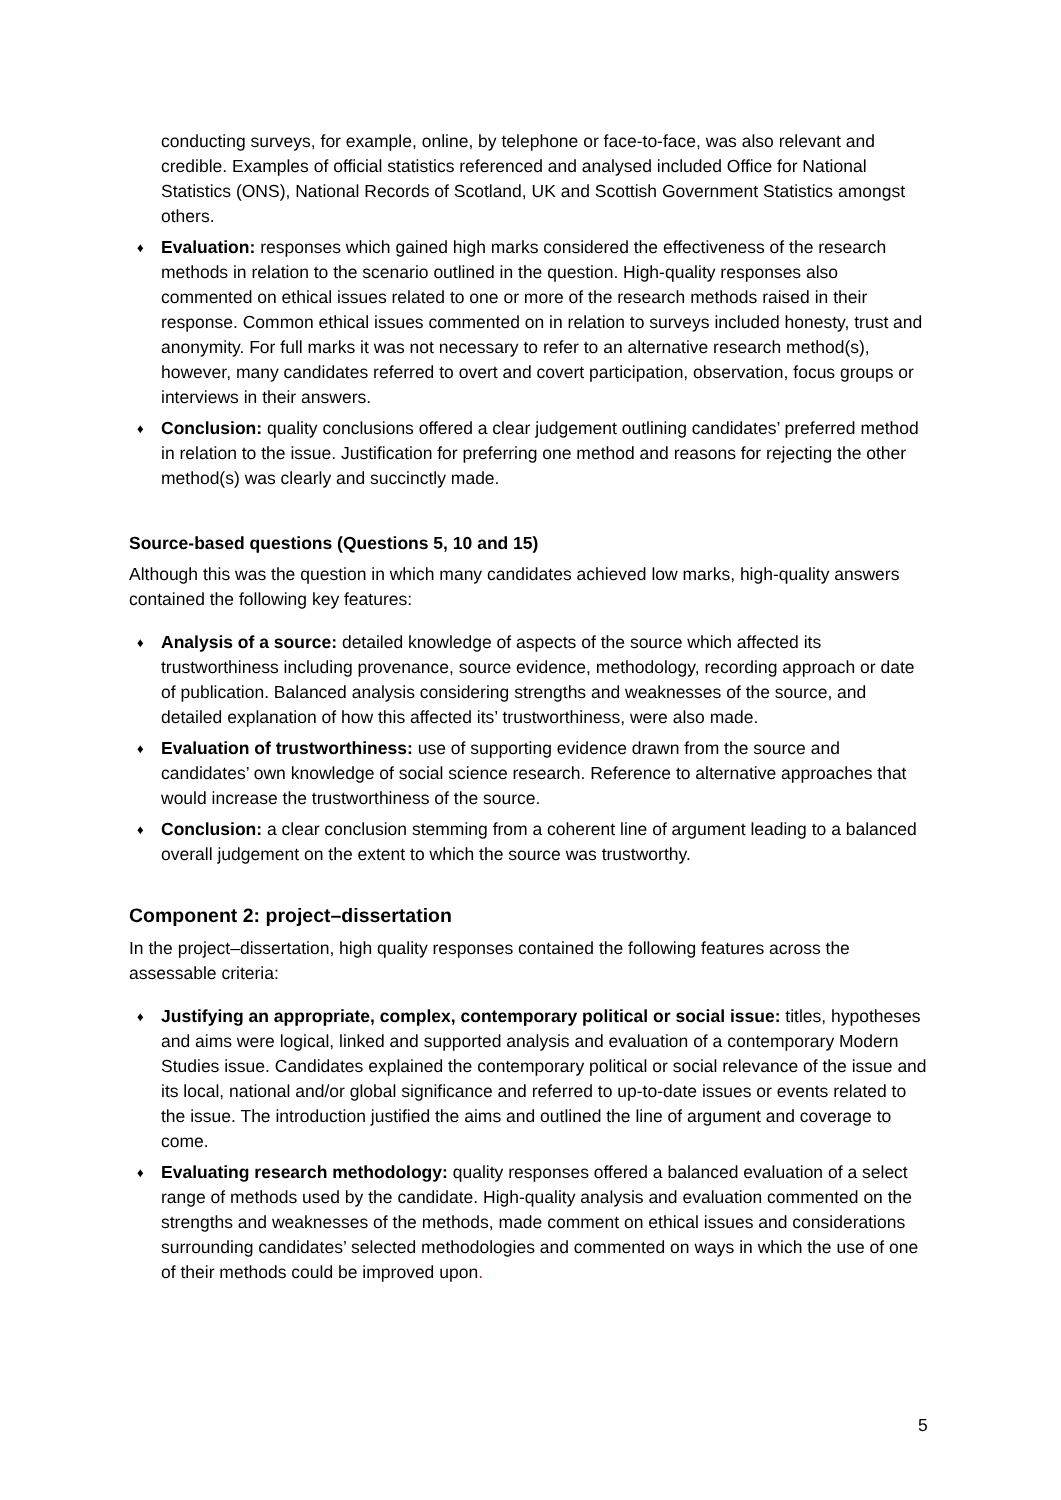conducting surveys, for example, online, by telephone or face-to-face, was also relevant and credible. Examples of official statistics referenced and analysed included Office for National Statistics (ONS), National Records of Scotland, UK and Scottish Government Statistics amongst others.
♦ Evaluation: responses which gained high marks considered the effectiveness of the research methods in relation to the scenario outlined in the question. High-quality responses also commented on ethical issues related to one or more of the research methods raised in their response. Common ethical issues commented on in relation to surveys included honesty, trust and anonymity. For full marks it was not necessary to refer to an alternative research method(s), however, many candidates referred to overt and covert participation, observation, focus groups or interviews in their answers.
♦ Conclusion: quality conclusions offered a clear judgement outlining candidates’ preferred method in relation to the issue. Justification for preferring one method and reasons for rejecting the other method(s) was clearly and succinctly made.
Source-based questions (Questions 5, 10 and 15)
Although this was the question in which many candidates achieved low marks, high-quality answers contained the following key features:
♦ Analysis of a source: detailed knowledge of aspects of the source which affected its trustworthiness including provenance, source evidence, methodology, recording approach or date of publication. Balanced analysis considering strengths and weaknesses of the source, and detailed explanation of how this affected its’ trustworthiness, were also made.
♦ Evaluation of trustworthiness: use of supporting evidence drawn from the source and candidates’ own knowledge of social science research. Reference to alternative approaches that would increase the trustworthiness of the source.
♦ Conclusion: a clear conclusion stemming from a coherent line of argument leading to a balanced overall judgement on the extent to which the source was trustworthy.
Component 2: project–dissertation
In the project–dissertation, high quality responses contained the following features across the assessable criteria:
♦ Justifying an appropriate, complex, contemporary political or social issue: titles, hypotheses and aims were logical, linked and supported analysis and evaluation of a contemporary Modern Studies issue. Candidates explained the contemporary political or social relevance of the issue and its local, national and/or global significance and referred to up-to-date issues or events related to the issue. The introduction justified the aims and outlined the line of argument and coverage to come.
♦ Evaluating research methodology: quality responses offered a balanced evaluation of a select range of methods used by the candidate. High-quality analysis and evaluation commented on the strengths and weaknesses of the methods, made comment on ethical issues and considerations surrounding candidates’ selected methodologies and commented on ways in which the use of one of their methods could be improved upon.
5